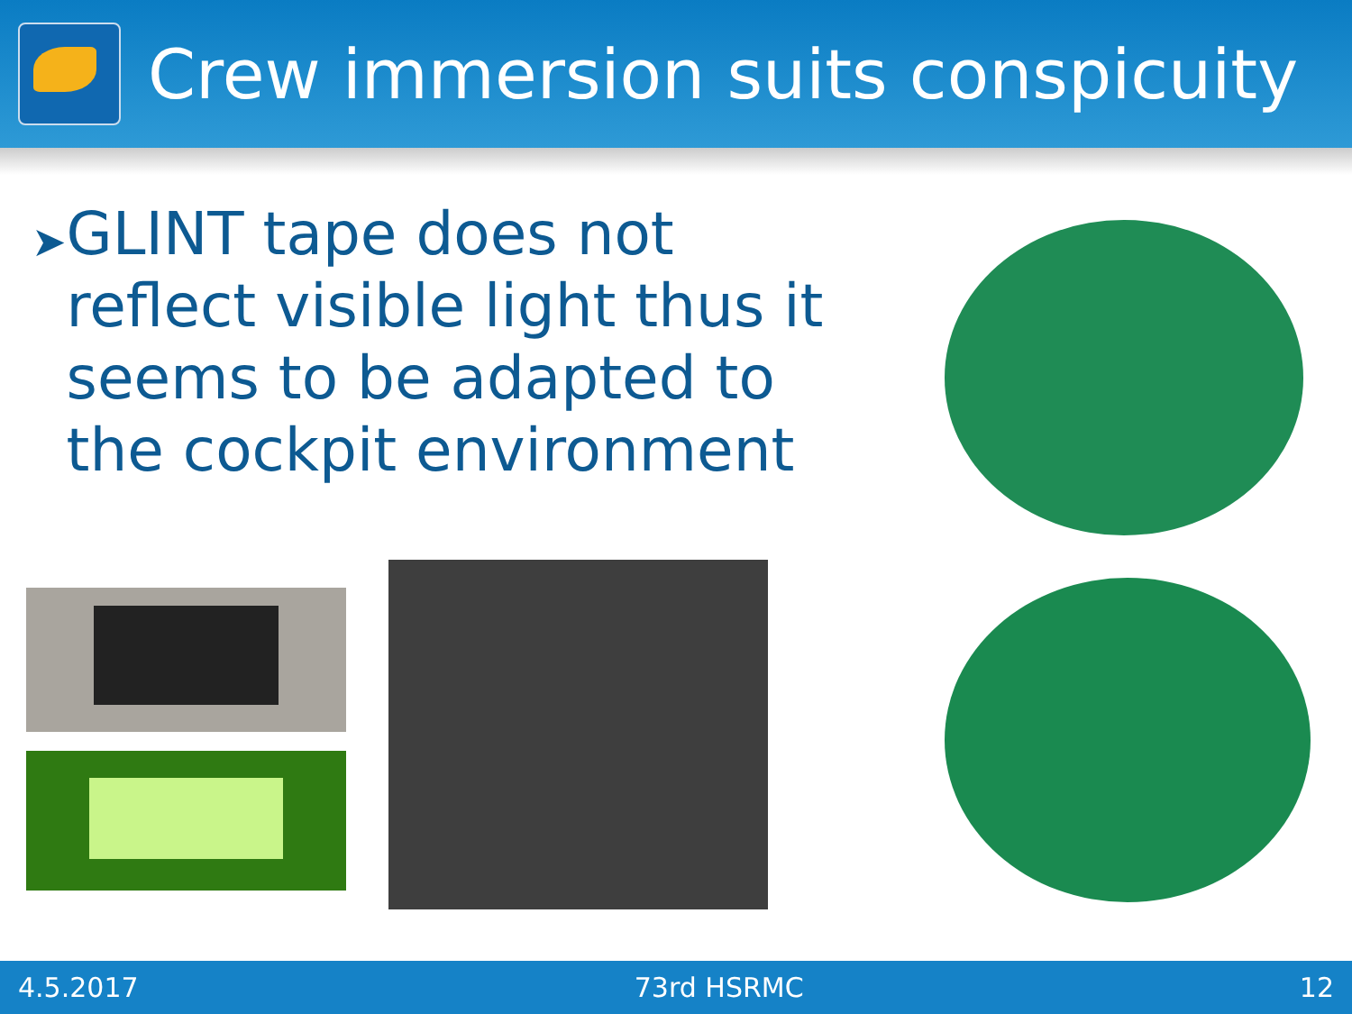Crew immersion suits conspicuity
➤
GLINT tape does not reflect visible light thus it seems to be adapted to the cockpit environment
4.5.2017 73rd HSRMC 12